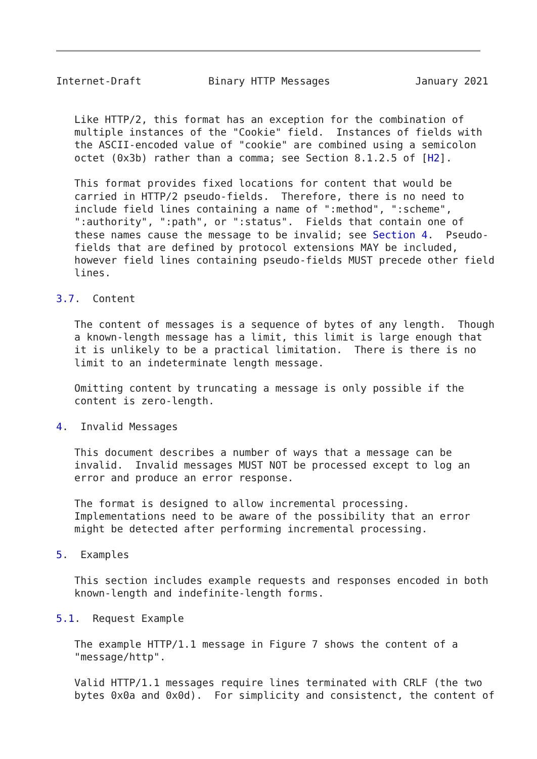Internet-Draft           Binary HTTP Messages              January 2021


   Like HTTP/2, this format has an exception for the combination of
   multiple instances of the "Cookie" field.  Instances of fields with
   the ASCII-encoded value of "cookie" are combined using a semicolon
   octet (0x3b) rather than a comma; see Section 8.1.2.5 of [H2].

   This format provides fixed locations for content that would be
   carried in HTTP/2 pseudo-fields.  Therefore, there is no need to
   include field lines containing a name of ":method", ":scheme",
   ":authority", ":path", or ":status".  Fields that contain one of
   these names cause the message to be invalid; see Section 4.  Pseudo-
   fields that are defined by protocol extensions MAY be included,
   however field lines containing pseudo-fields MUST precede other field
   lines.

3.7.  Content

   The content of messages is a sequence of bytes of any length.  Though
   a known-length message has a limit, this limit is large enough that
   it is unlikely to be a practical limitation.  There is there is no
   limit to an indeterminate length message.

   Omitting content by truncating a message is only possible if the
   content is zero-length.

4.  Invalid Messages

   This document describes a number of ways that a message can be
   invalid.  Invalid messages MUST NOT be processed except to log an
   error and produce an error response.

   The format is designed to allow incremental processing.
   Implementations need to be aware of the possibility that an error
   might be detected after performing incremental processing.

5.  Examples

   This section includes example requests and responses encoded in both
   known-length and indefinite-length forms.

5.1.  Request Example

   The example HTTP/1.1 message in Figure 7 shows the content of a
   "message/http".

   Valid HTTP/1.1 messages require lines terminated with CRLF (the two
   bytes 0x0a and 0x0d).  For simplicity and consistenct, the content of